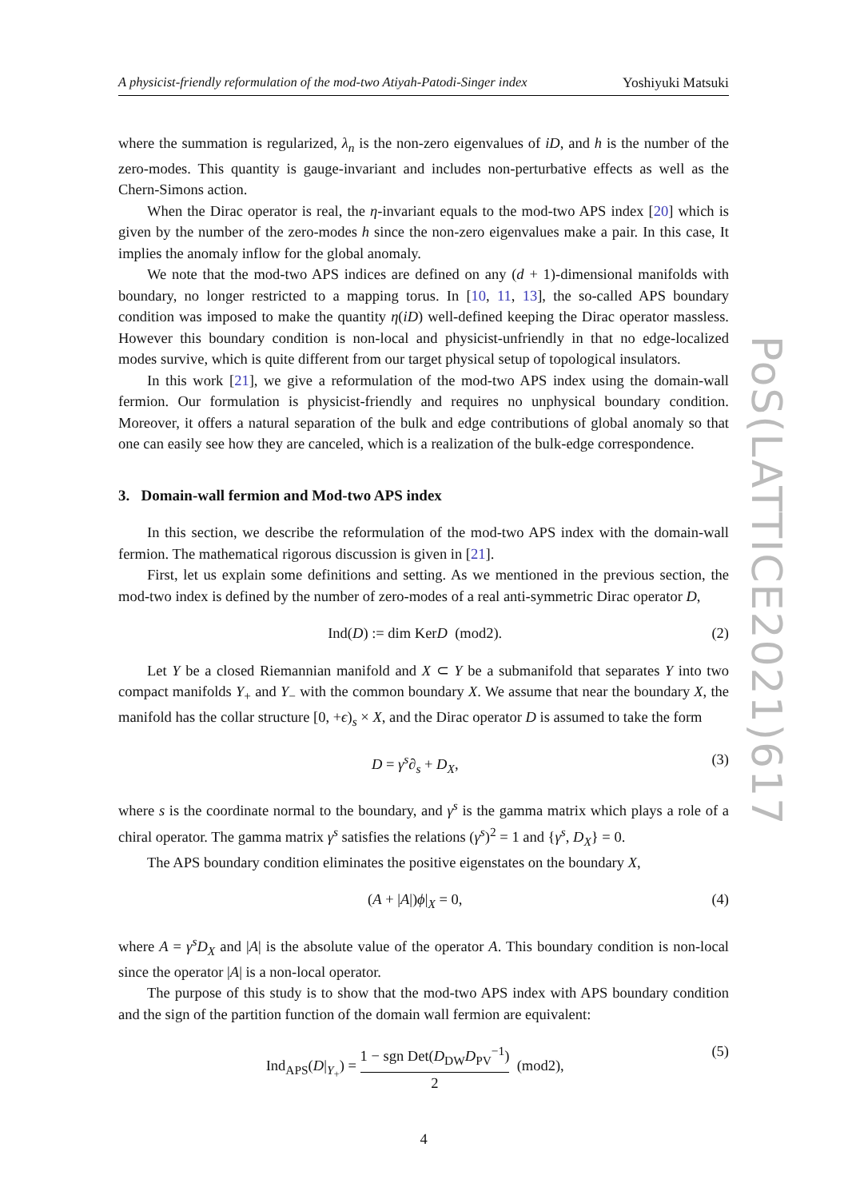A physicist-friendly reformulation of the mod-two Atiyah-Patodi-Singer index Yoshiyuki Matsuki
where the summation is regularized, λ<sub>n</sub> is the non-zero eigenvalues of iD, and h is the number of the zero-modes. This quantity is gauge-invariant and includes non-perturbative effects as well as the Chern-Simons action.
When the Dirac operator is real, the η-invariant equals to the mod-two APS index [20] which is given by the number of the zero-modes h since the non-zero eigenvalues make a pair. In this case, It implies the anomaly inflow for the global anomaly.
We note that the mod-two APS indices are defined on any (d + 1)-dimensional manifolds with boundary, no longer restricted to a mapping torus. In [10, 11, 13], the so-called APS boundary condition was imposed to make the quantity η(iD) well-defined keeping the Dirac operator massless. However this boundary condition is non-local and physicist-unfriendly in that no edge-localized modes survive, which is quite different from our target physical setup of topological insulators.
In this work [21], we give a reformulation of the mod-two APS index using the domain-wall fermion. Our formulation is physicist-friendly and requires no unphysical boundary condition. Moreover, it offers a natural separation of the bulk and edge contributions of global anomaly so that one can easily see how they are canceled, which is a realization of the bulk-edge correspondence.
3. Domain-wall fermion and Mod-two APS index
In this section, we describe the reformulation of the mod-two APS index with the domain-wall fermion. The mathematical rigorous discussion is given in [21].
First, let us explain some definitions and setting. As we mentioned in the previous section, the mod-two index is defined by the number of zero-modes of a real anti-symmetric Dirac operator D,
Ind(D) := dim KerD (mod2). (2)
Let Y be a closed Riemannian manifold and X ⊂ Y be a submanifold that separates Y into two compact manifolds Y<sub>+</sub> and Y<sub>−</sub> with the common boundary X. We assume that near the boundary X, the manifold has the collar structure [0, +ϵ)<sub>s</sub> × X, and the Dirac operator D is assumed to take the form
D = γ<sup>s</sup>∂<sub>s</sub> + D<sub>X</sub>, (3)
where s is the coordinate normal to the boundary, and γ<sup>s</sup> is the gamma matrix which plays a role of a chiral operator. The gamma matrix γ<sup>s</sup> satisfies the relations (γ<sup>s</sup>)<sup>2</sup> = 1 and {γ<sup>s</sup>, D<sub>X</sub>} = 0.
The APS boundary condition eliminates the positive eigenstates on the boundary X,
(A + |A|)ϕ|<sub>X</sub> = 0, (4)
where A = γ<sup>s</sup>D<sub>X</sub> and |A| is the absolute value of the operator A. This boundary condition is non-local since the operator |A| is a non-local operator.
The purpose of this study is to show that the mod-two APS index with APS boundary condition and the sign of the partition function of the domain wall fermion are equivalent:
Ind<sub>APS</sub>(D|<sub>Y<sub>+</sub></sub>) = 1 − sgn Det(D<sub>DW</sub>D<sub>PV</sub><sup>−1</sup>) 2 (mod2), (5)
4
PoS(LATTICE2021)617